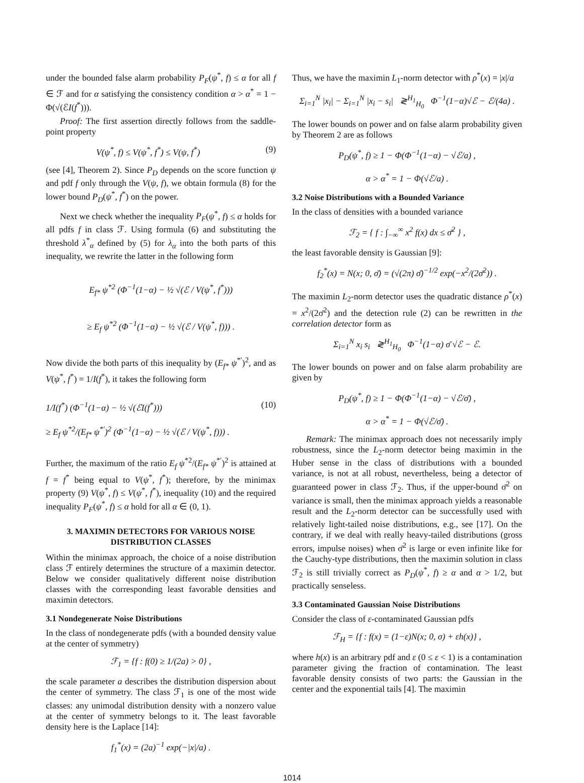under the bounded false alarm probability P<sub>F</sub>(ψ<sup>*</sup>, f) ≤ α for all f ∈ ℱ and for α satisfying the consistency condition α > α<sup>*</sup> = 1 − Φ(√(ℰI(f<sup>*</sup>))).
Proof: The first assertion directly follows from the saddle-point property
V(ψ<sup>*</sup>, f) ≤ V(ψ<sup>*</sup>, f<sup>*</sup>) ≤ V(ψ, f<sup>*</sup>) (9)
(see [4], Theorem 2). Since P<sub>D</sub> depends on the score function ψ and pdf f only through the V(ψ, f), we obtain formula (8) for the lower bound P<sub>D</sub>(ψ<sup>*</sup>, f<sup>*</sup>) on the power.
Next we check whether the inequality P<sub>F</sub>(ψ<sup>*</sup>, f) ≤ α holds for all pdfs f in class ℱ. Using formula (6) and substituting the threshold λ<sup>*</sup><sub>α</sub> defined by (5) for λ<sub>α</sub> into the both parts of this inequality, we rewrite the latter in the following form
E<sub>f*</sub> ψ<sup>*2</sup> (Φ<sup>−1</sup>(1−α) − ½ √(ℰ / V(ψ<sup>*</sup>, f<sup>*</sup>)))
≥ E<sub>f</sub> ψ<sup>*2</sup> (Φ<sup>−1</sup>(1−α) − ½ √(ℰ / V(ψ<sup>*</sup>, f))) .
Now divide the both parts of this inequality by (E<sub>f*</sub> ψ<sup>*′</sup>)<sup>2</sup>, and as V(ψ<sup>*</sup>, f<sup>*</sup>) = 1/I(f<sup>*</sup>), it takes the following form
1/I(f<sup>*</sup>) (Φ<sup>−1</sup>(1−α) − ½ √(ℰI(f<sup>*</sup>)))
≥ E<sub>f</sub> ψ<sup>*2</sup>/(E<sub>f*</sub> ψ<sup>*′</sup>)<sup>2</sup> (Φ<sup>−1</sup>(1−α) − ½ √(ℰ / V(ψ<sup>*</sup>, f))) . (10)
Further, the maximum of the ratio E<sub>f</sub> ψ<sup>*2</sup>/(E<sub>f*</sub> ψ<sup>*′</sup>)<sup>2</sup> is attained at f = f<sup>*</sup> being equal to V(ψ<sup>*</sup>, f<sup>*</sup>); therefore, by the minimax property (9) V(ψ<sup>*</sup>, f) ≤ V(ψ<sup>*</sup>, f<sup>*</sup>), inequality (10) and the required inequality P<sub>F</sub>(ψ<sup>*</sup>, f) ≤ α hold for all α ∈ (0, 1).
3. MAXIMIN DETECTORS FOR VARIOUS NOISE DISTRIBUTION CLASSES
Within the minimax approach, the choice of a noise distribution class ℱ entirely determines the structure of a maximin detector. Below we consider qualitatively different noise distribution classes with the corresponding least favorable densities and maximin detectors.
3.1 Nondegenerate Noise Distributions
In the class of nondegenerate pdfs (with a bounded density value at the center of symmetry)
ℱ<sub>1</sub> = {f : f(0) ≥ 1/(2a) > 0} ,
the scale parameter a describes the distribution dispersion about the center of symmetry. The class ℱ<sub>1</sub> is one of the most wide classes: any unimodal distribution density with a nonzero value at the center of symmetry belongs to it. The least favorable density here is the Laplace [14]:
f<sub>1</sub><sup>*</sup>(x) = (2a)<sup>−1</sup> exp(−|x|/a) .
Thus, we have the maximin L<sub>1</sub>-norm detector with ρ<sup>*</sup>(x) = |x|/a
Σ<sub>i=1</sub><sup>N</sup> |x<sub>i</sub>| − Σ<sub>i=1</sub><sup>N</sup> |x<sub>i</sub> − s<sub>i</sub>| ≷<sup>H<sub>1</sub></sup><sub>H<sub>0</sub></sub> Φ<sup>−1</sup>(1−α)√ℰ − ℰ/(4a) .
The lower bounds on power and on false alarm probability given by Theorem 2 are as follows
P<sub>D</sub>(ψ<sup>*</sup>, f) ≥ 1 − Φ(Φ<sup>−1</sup>(1−α) − √ℰ/a) ,
α > α<sup>*</sup> = 1 − Φ(√ℰ/a) .
3.2 Noise Distributions with a Bounded Variance
In the class of densities with a bounded variance
ℱ<sub>2</sub> = { f : ∫<sub>−∞</sub><sup>∞</sup> x<sup>2</sup> f(x) dx ≤ σ̄<sup>2</sup> } ,
the least favorable density is Gaussian [9]:
f<sub>2</sub><sup>*</sup>(x) = N(x; 0, σ̄) = (√(2π) σ̄)<sup>−1/2</sup> exp(−x<sup>2</sup>/(2σ̄<sup>2</sup>)) .
The maximin L<sub>2</sub>-norm detector uses the quadratic distance ρ<sup>*</sup>(x) = x<sup>2</sup>/(2σ̄<sup>2</sup>) and the detection rule (2) can be rewritten in the correlation detector form as
Σ<sub>i=1</sub><sup>N</sup> x<sub>i</sub> s<sub>i</sub> ≷<sup>H<sub>1</sub></sup><sub>H<sub>0</sub></sub> Φ<sup>−1</sup>(1−α) σ̄ √ℰ − ℰ.
The lower bounds on power and on false alarm probability are given by
P<sub>D</sub>(ψ<sup>*</sup>, f) ≥ 1 − Φ(Φ<sup>−1</sup>(1−α) − √ℰ/σ̄) ,
α > α<sup>*</sup> = 1 − Φ(√ℰ/σ̄) .
Remark: The minimax approach does not necessarily imply robustness, since the L<sub>2</sub>-norm detector being maximin in the Huber sense in the class of distributions with a bounded variance, is not at all robust, nevertheless, being a detector of guaranteed power in class ℱ<sub>2</sub>. Thus, if the upper-bound σ̄<sup>2</sup> on variance is small, then the minimax approach yields a reasonable result and the L<sub>2</sub>-norm detector can be successfully used with relatively light-tailed noise distributions, e.g., see [17]. On the contrary, if we deal with really heavy-tailed distributions (gross errors, impulse noises) when σ̄<sup>2</sup> is large or even infinite like for the Cauchy-type distributions, then the maximin solution in class ℱ<sub>2</sub> is still trivially correct as P<sub>D</sub>(ψ<sup>*</sup>, f) ≥ α and α > 1/2, but practically senseless.
3.3 Contaminated Gaussian Noise Distributions
Consider the class of ε-contaminated Gaussian pdfs
ℱ<sub>H</sub> = {f : f(x) = (1−ε)N(x; 0, σ) + εh(x)} ,
where h(x) is an arbitrary pdf and ε (0 ≤ ε < 1) is a contamination parameter giving the fraction of contamination. The least favorable density consists of two parts: the Gaussian in the center and the exponential tails [4]. The maximin
1014